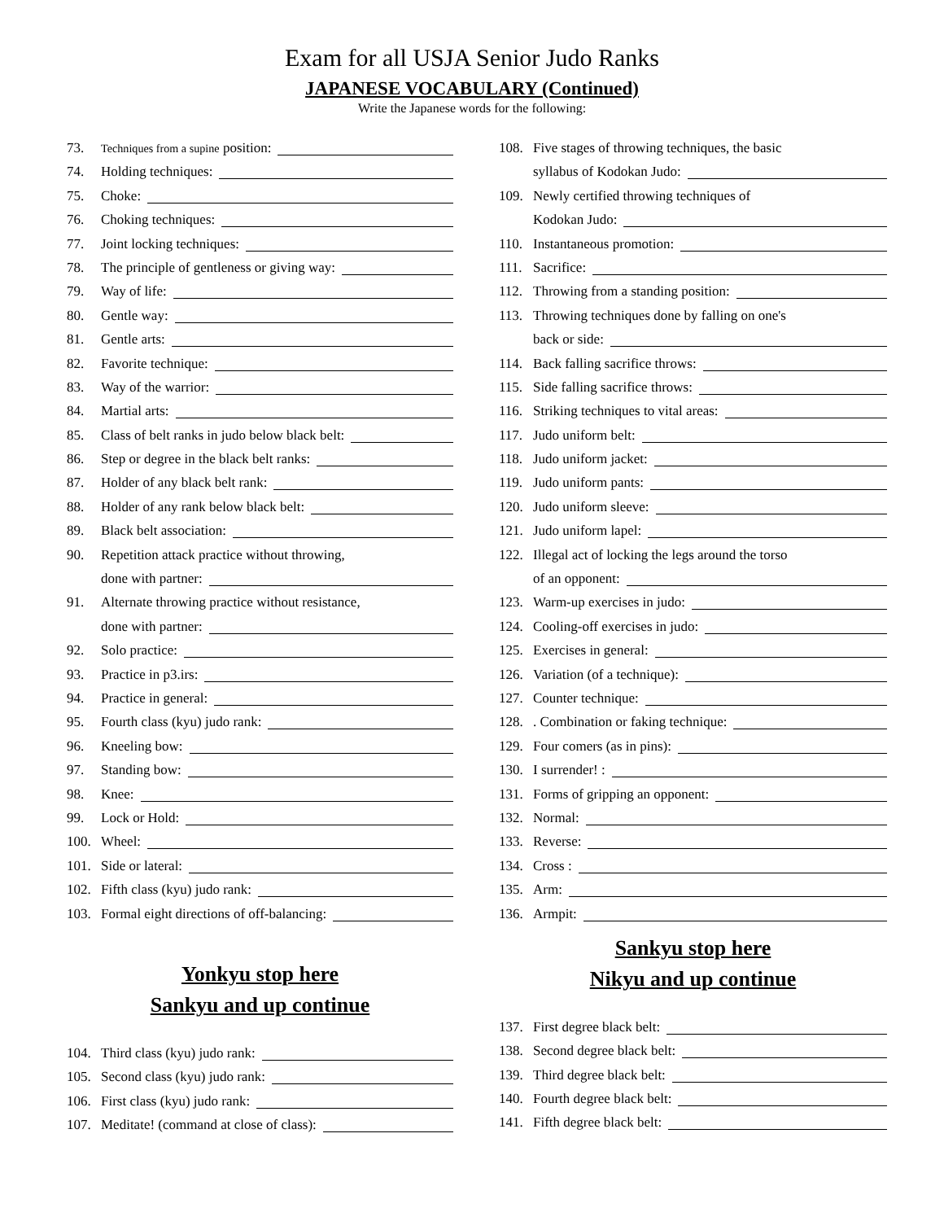Exam for all USJA Senior Judo Ranks
JAPANESE VOCABULARY (Continued)
Write the Japanese words for the following:
73. Techniques from a supine position:
74. Holding techniques:
75. Choke:
76. Choking techniques:
77. Joint locking techniques:
78. The principle of gentleness or giving way:
79. Way of life:
80. Gentle way:
81. Gentle arts:
82. Favorite technique:
83. Way of the warrior:
84. Martial arts:
85. Class of belt ranks in judo below black belt:
86. Step or degree in the black belt ranks:
87. Holder of any black belt rank:
88. Holder of any rank below black belt:
89. Black belt association:
90. Repetition attack practice without throwing,
done with partner:
91. Alternate throwing practice without resistance,
done with partner:
92. Solo practice:
93. Practice in p3.irs:
94. Practice in general:
95. Fourth class (kyu) judo rank:
96. Kneeling bow:
97. Standing bow:
98. Knee:
99. Lock or Hold:
100. Wheel:
101. Side or lateral:
102. Fifth class (kyu) judo rank:
103. Formal eight directions of off-balancing:
Yonkyu stop here
Sankyu and up continue
104. Third class (kyu) judo rank:
105. Second class (kyu) judo rank:
106. First class (kyu) judo rank:
107. Meditate! (command at close of class):
108. Five stages of throwing techniques, the basic
syllabus of Kodokan Judo:
109. Newly certified throwing techniques of
Kodokan Judo:
110. Instantaneous promotion:
111. Sacrifice:
112. Throwing from a standing position:
113. Throwing techniques done by falling on one's
back or side:
114. Back falling sacrifice throws:
115. Side falling sacrifice throws:
116. Striking techniques to vital areas:
117. Judo uniform belt:
118. Judo uniform jacket:
119. Judo uniform pants:
120. Judo uniform sleeve:
121. Judo uniform lapel:
122. Illegal act of locking the legs around the torso
of an opponent:
123. Warm-up exercises in judo:
124. Cooling-off exercises in judo:
125. Exercises in general:
126. Variation (of a technique):
127. Counter technique:
128.. Combination or faking technique:
129. Four comers (as in pins):
130. I surrender! :
131. Forms of gripping an opponent:
132. Normal:
133. Reverse:
134. Cross :
135. Arm:
136. Armpit:
Sankyu stop here
Nikyu and up continue
137. First degree black belt:
138. Second degree black belt:
139. Third degree black belt:
140. Fourth degree black belt:
141. Fifth degree black belt: